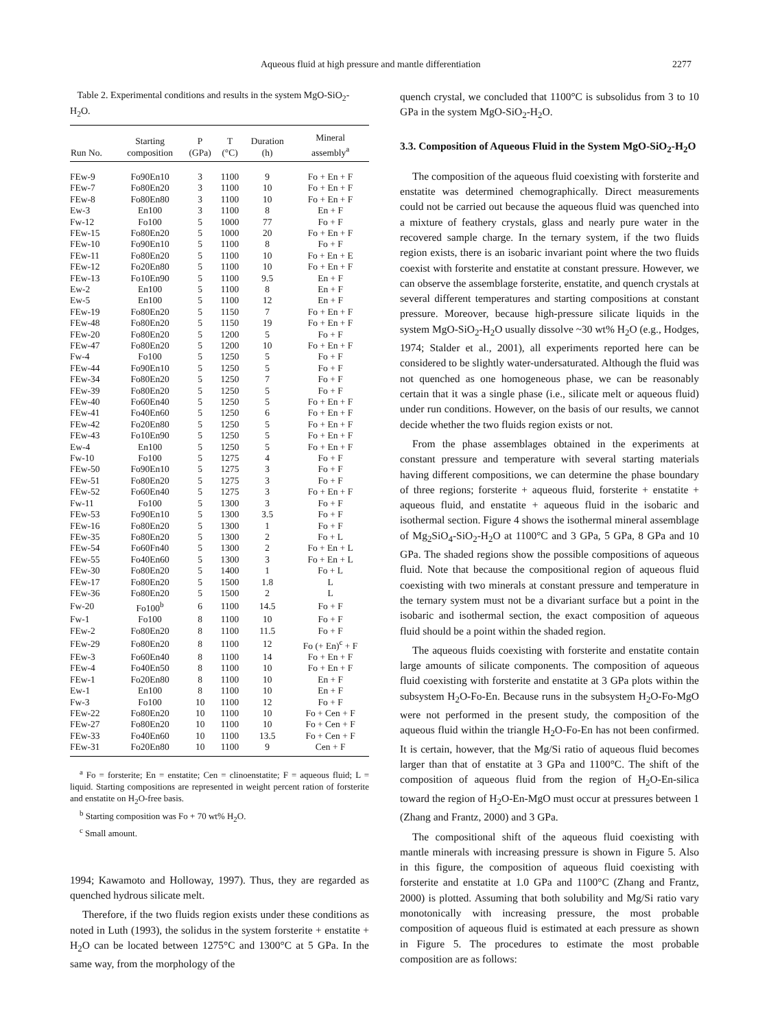Aqueous fluid at high pressure and mantle differentiation 2277
Table 2. Experimental conditions and results in the system MgO-SiO<sub>2</sub>-H<sub>2</sub>O.
| Run No. | Starting composition | P (GPa) | T (°C) | Duration (h) | Mineral assembly<sup>a</sup> |
| --- | --- | --- | --- | --- | --- |
| FEw-9 | Fo90En10 | 3 | 1100 | 9 | Fo + En + F |
| FEw-7 | Fo80En20 | 3 | 1100 | 10 | Fo + En + F |
| FEw-8 | Fo80En80 | 3 | 1100 | 10 | Fo + En + F |
| Ew-3 | En100 | 3 | 1100 | 8 | En + F |
| Fw-12 | Fo100 | 5 | 1000 | 77 | Fo + F |
| FEw-15 | Fo80En20 | 5 | 1000 | 20 | Fo + En + F |
| FEw-10 | Fo90En10 | 5 | 1100 | 8 | Fo + F |
| FEw-11 | Fo80En20 | 5 | 1100 | 10 | Fo + En + E |
| FEw-12 | Fo20En80 | 5 | 1100 | 10 | Fo + En + F |
| FEw-13 | Fo10En90 | 5 | 1100 | 9.5 | En + F |
| Ew-2 | En100 | 5 | 1100 | 8 | En + F |
| Ew-5 | En100 | 5 | 1100 | 12 | En + F |
| FEw-19 | Fo80En20 | 5 | 1150 | 7 | Fo + En + F |
| FEw-48 | Fo80En20 | 5 | 1150 | 19 | Fo + En + F |
| FEw-20 | Fo80En20 | 5 | 1200 | 5 | Fo + F |
| FEw-47 | Fo80En20 | 5 | 1200 | 10 | Fo + En + F |
| Fw-4 | Fo100 | 5 | 1250 | 5 | Fo + F |
| FEw-44 | Fo90En10 | 5 | 1250 | 5 | Fo + F |
| FEw-34 | Fo80En20 | 5 | 1250 | 7 | Fo + F |
| FEw-39 | Fo80En20 | 5 | 1250 | 5 | Fo + F |
| FEw-40 | Fo60En40 | 5 | 1250 | 5 | Fo + En + F |
| FEw-41 | Fo40En60 | 5 | 1250 | 6 | Fo + En + F |
| FEw-42 | Fo20En80 | 5 | 1250 | 5 | Fo + En + F |
| FEw-43 | Fo10En90 | 5 | 1250 | 5 | Fo + En + F |
| Ew-4 | En100 | 5 | 1250 | 5 | Fo + En + F |
| Fw-10 | Fo100 | 5 | 1275 | 4 | Fo + F |
| FEw-50 | Fo90En10 | 5 | 1275 | 3 | Fo + F |
| FEw-51 | Fo80En20 | 5 | 1275 | 3 | Fo + F |
| FEw-52 | Fo60En40 | 5 | 1275 | 3 | Fo + En + F |
| Fw-11 | Fo100 | 5 | 1300 | 3 | Fo + F |
| FEw-53 | Fo90En10 | 5 | 1300 | 3.5 | Fo + F |
| FEw-16 | Fo80En20 | 5 | 1300 | 1 | Fo + F |
| FEw-35 | Fo80En20 | 5 | 1300 | 2 | Fo + L |
| FEw-54 | Fo60Fn40 | 5 | 1300 | 2 | Fo + En + L |
| FEw-55 | Fo40En60 | 5 | 1300 | 3 | Fo + En + L |
| FEw-30 | Fo80En20 | 5 | 1400 | 1 | Fo + L |
| FEw-17 | Fo80En20 | 5 | 1500 | 1.8 | L |
| FEw-36 | Fo80En20 | 5 | 1500 | 2 | L |
| Fw-20 | Fo100<sup>b</sup> | 6 | 1100 | 14.5 | Fo + F |
| Fw-1 | Fo100 | 8 | 1100 | 10 | Fo + F |
| FEw-2 | Fo80En20 | 8 | 1100 | 11.5 | Fo + F |
| FEw-29 | Fo80En20 | 8 | 1100 | 12 | Fo (+ En)<sup>c</sup> + F |
| FEw-3 | Fo60En40 | 8 | 1100 | 14 | Fo + En + F |
| FEw-4 | Fo40En50 | 8 | 1100 | 10 | Fo + En + F |
| FEw-1 | Fo20En80 | 8 | 1100 | 10 | En + F |
| Ew-1 | En100 | 8 | 1100 | 10 | En + F |
| Fw-3 | Fo100 | 10 | 1100 | 12 | Fo + F |
| FEw-22 | Fo80En20 | 10 | 1100 | 10 | Fo + Cen + F |
| FEw-27 | Fo80En20 | 10 | 1100 | 10 | Fo + Cen + F |
| FEw-33 | Fo40En60 | 10 | 1100 | 13.5 | Fo + Cen + F |
| FEw-31 | Fo20En80 | 10 | 1100 | 9 | Cen + F |
<sup>a</sup> Fo = forsterite; En = enstatite; Cen = clinoenstatite; F = aqueous fluid; L = liquid. Starting compositions are represented in weight percent ration of forsterite and enstatite on H<sub>2</sub>O-free basis.
<sup>b</sup> Starting composition was Fo + 70 wt% H<sub>2</sub>O.
<sup>c</sup> Small amount.
1994; Kawamoto and Holloway, 1997). Thus, they are regarded as quenched hydrous silicate melt.
Therefore, if the two fluids region exists under these conditions as noted in Luth (1993), the solidus in the system forsterite + enstatite + H<sub>2</sub>O can be located between 1275°C and 1300°C at 5 GPa. In the same way, from the morphology of the
quench crystal, we concluded that 1100°C is subsolidus from 3 to 10 GPa in the system MgO-SiO<sub>2</sub>-H<sub>2</sub>O.
3.3. Composition of Aqueous Fluid in the System MgO-SiO<sub>2</sub>-H<sub>2</sub>O
The composition of the aqueous fluid coexisting with forsterite and enstatite was determined chemographically. Direct measurements could not be carried out because the aqueous fluid was quenched into a mixture of feathery crystals, glass and nearly pure water in the recovered sample charge. In the ternary system, if the two fluids region exists, there is an isobaric invariant point where the two fluids coexist with forsterite and enstatite at constant pressure. However, we can observe the assemblage forsterite, enstatite, and quench crystals at several different temperatures and starting compositions at constant pressure. Moreover, because high-pressure silicate liquids in the system MgO-SiO<sub>2</sub>-H<sub>2</sub>O usually dissolve ~30 wt% H<sub>2</sub>O (e.g., Hodges, 1974; Stalder et al., 2001), all experiments reported here can be considered to be slightly water-undersaturated. Although the fluid was not quenched as one homogeneous phase, we can be reasonably certain that it was a single phase (i.e., silicate melt or aqueous fluid) under run conditions. However, on the basis of our results, we cannot decide whether the two fluids region exists or not.
From the phase assemblages obtained in the experiments at constant pressure and temperature with several starting materials having different compositions, we can determine the phase boundary of three regions; forsterite + aqueous fluid, forsterite + enstatite + aqueous fluid, and enstatite + aqueous fluid in the isobaric and isothermal section. Figure 4 shows the isothermal mineral assemblage of Mg<sub>2</sub>SiO<sub>4</sub>-SiO<sub>2</sub>-H<sub>2</sub>O at 1100°C and 3 GPa, 5 GPa, 8 GPa and 10 GPa. The shaded regions show the possible compositions of aqueous fluid. Note that because the compositional region of aqueous fluid coexisting with two minerals at constant pressure and temperature in the ternary system must not be a divariant surface but a point in the isobaric and isothermal section, the exact composition of aqueous fluid should be a point within the shaded region.
The aqueous fluids coexisting with forsterite and enstatite contain large amounts of silicate components. The composition of aqueous fluid coexisting with forsterite and enstatite at 3 GPa plots within the subsystem H<sub>2</sub>O-Fo-En. Because runs in the subsystem H<sub>2</sub>O-Fo-MgO were not performed in the present study, the composition of the aqueous fluid within the triangle H<sub>2</sub>O-Fo-En has not been confirmed. It is certain, however, that the Mg/Si ratio of aqueous fluid becomes larger than that of enstatite at 3 GPa and 1100°C. The shift of the composition of aqueous fluid from the region of H<sub>2</sub>O-En-silica toward the region of H<sub>2</sub>O-En-MgO must occur at pressures between 1 (Zhang and Frantz, 2000) and 3 GPa.
The compositional shift of the aqueous fluid coexisting with mantle minerals with increasing pressure is shown in Figure 5. Also in this figure, the composition of aqueous fluid coexisting with forsterite and enstatite at 1.0 GPa and 1100°C (Zhang and Frantz, 2000) is plotted. Assuming that both solubility and Mg/Si ratio vary monotonically with increasing pressure, the most probable composition of aqueous fluid is estimated at each pressure as shown in Figure 5. The procedures to estimate the most probable composition are as follows: